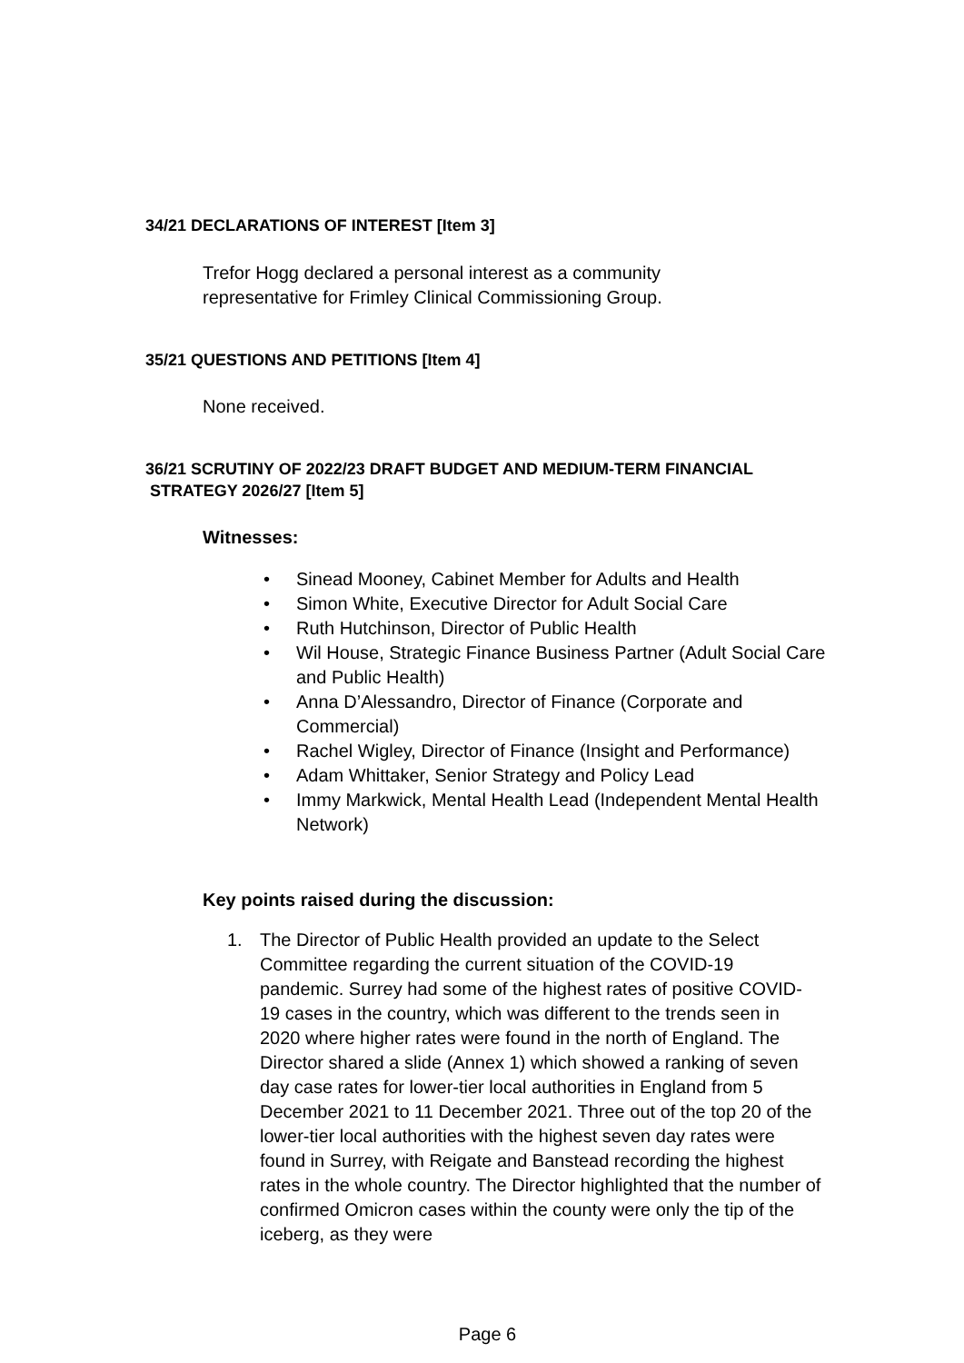34/21 DECLARATIONS OF INTEREST [Item 3]
Trefor Hogg declared a personal interest as a community representative for Frimley Clinical Commissioning Group.
35/21 QUESTIONS AND PETITIONS [Item 4]
None received.
36/21 SCRUTINY OF 2022/23 DRAFT BUDGET AND MEDIUM-TERM FINANCIAL
STRATEGY 2026/27 [Item 5]
Witnesses:
• Sinead Mooney, Cabinet Member for Adults and Health
• Simon White, Executive Director for Adult Social Care
• Ruth Hutchinson, Director of Public Health
• Wil House, Strategic Finance Business Partner (Adult Social Care and Public Health)
• Anna D’Alessandro, Director of Finance (Corporate and Commercial)
• Rachel Wigley, Director of Finance (Insight and Performance)
• Adam Whittaker, Senior Strategy and Policy Lead
• Immy Markwick, Mental Health Lead (Independent Mental Health Network)
Key points raised during the discussion:
1. The Director of Public Health provided an update to the Select Committee regarding the current situation of the COVID-19 pandemic. Surrey had some of the highest rates of positive COVID-19 cases in the country, which was different to the trends seen in 2020 where higher rates were found in the north of England. The Director shared a slide (Annex 1) which showed a ranking of seven day case rates for lower-tier local authorities in England from 5 December 2021 to 11 December 2021. Three out of the top 20 of the lower-tier local authorities with the highest seven day rates were found in Surrey, with Reigate and Banstead recording the highest rates in the whole country. The Director highlighted that the number of confirmed Omicron cases within the county were only the tip of the iceberg, as they were
Page 6